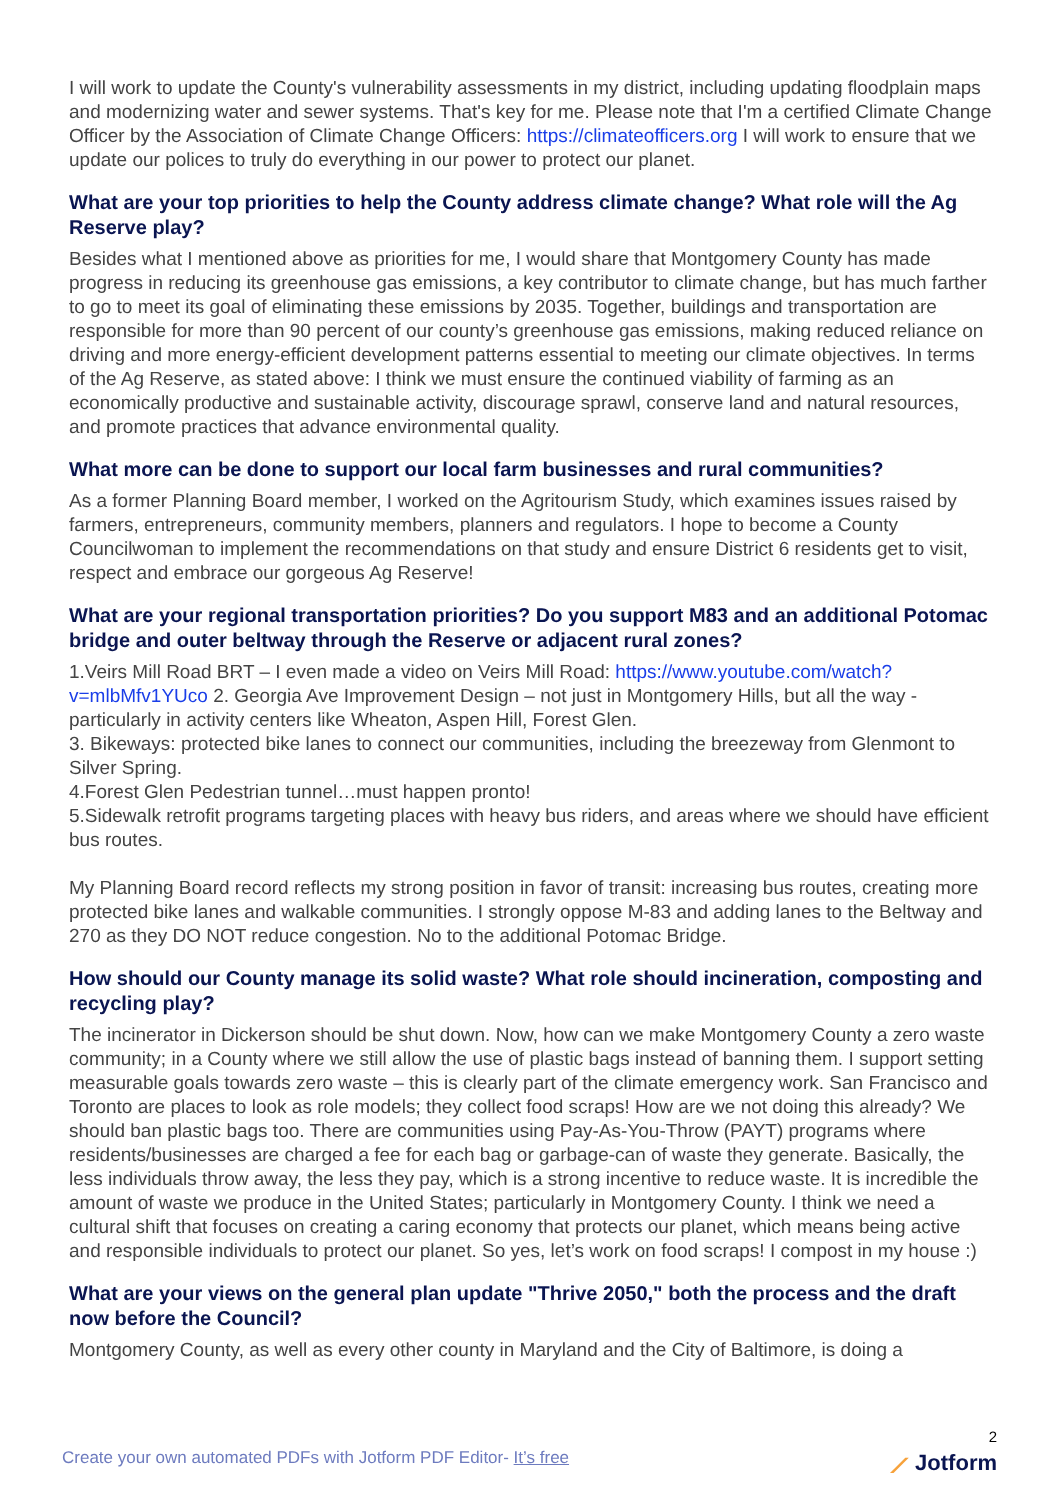I will work to update the County's vulnerability assessments in my district, including updating floodplain maps and modernizing water and sewer systems. That's key for me. Please note that I'm a certified Climate Change Officer by the Association of Climate Change Officers: https://climateofficers.org I will work to ensure that we update our polices to truly do everything in our power to protect our planet.
What are your top priorities to help the County address climate change? What role will the Ag Reserve play?
Besides what I mentioned above as priorities for me, I would share that Montgomery County has made progress in reducing its greenhouse gas emissions, a key contributor to climate change, but has much farther to go to meet its goal of eliminating these emissions by 2035. Together, buildings and transportation are responsible for more than 90 percent of our county’s greenhouse gas emissions, making reduced reliance on driving and more energy-efficient development patterns essential to meeting our climate objectives. In terms of the Ag Reserve, as stated above: I think we must ensure the continued viability of farming as an economically productive and sustainable activity, discourage sprawl, conserve land and natural resources, and promote practices that advance environmental quality.
What more can be done to support our local farm businesses and rural communities?
As a former Planning Board member, I worked on the Agritourism Study, which examines issues raised by farmers, entrepreneurs, community members, planners and regulators. I hope to become a County Councilwoman to implement the recommendations on that study and ensure District 6 residents get to visit, respect and embrace our gorgeous Ag Reserve!
What are your regional transportation priorities? Do you support M83 and an additional Potomac bridge and outer beltway through the Reserve or adjacent rural zones?
1.Veirs Mill Road BRT – I even made a video on Veirs Mill Road: https://www.youtube.com/watch?v=mlbMfv1YUco 2. Georgia Ave Improvement Design – not just in Montgomery Hills, but all the way - particularly in activity centers like Wheaton, Aspen Hill, Forest Glen.
3. Bikeways: protected bike lanes to connect our communities, including the breezeway from Glenmont to Silver Spring.
4.Forest Glen Pedestrian tunnel…must happen pronto!
5.Sidewalk retrofit programs targeting places with heavy bus riders, and areas where we should have efficient bus routes.
My Planning Board record reflects my strong position in favor of transit: increasing bus routes, creating more protected bike lanes and walkable communities. I strongly oppose M-83 and adding lanes to the Beltway and 270 as they DO NOT reduce congestion. No to the additional Potomac Bridge.
How should our County manage its solid waste? What role should incineration, composting and recycling play?
The incinerator in Dickerson should be shut down. Now, how can we make Montgomery County a zero waste community; in a County where we still allow the use of plastic bags instead of banning them. I support setting measurable goals towards zero waste – this is clearly part of the climate emergency work. San Francisco and Toronto are places to look as role models; they collect food scraps! How are we not doing this already? We should ban plastic bags too. There are communities using Pay-As-You-Throw (PAYT) programs where residents/businesses are charged a fee for each bag or garbage-can of waste they generate. Basically, the less individuals throw away, the less they pay, which is a strong incentive to reduce waste. It is incredible the amount of waste we produce in the United States; particularly in Montgomery County. I think we need a cultural shift that focuses on creating a caring economy that protects our planet, which means being active and responsible individuals to protect our planet. So yes, let’s work on food scraps! I compost in my house :)
What are your views on the general plan update "Thrive 2050," both the process and the draft now before the Council?
Montgomery County, as well as every other county in Maryland and the City of Baltimore, is doing a
Create your own automated PDFs with Jotform PDF Editor- It’s free
2
⟋ Jotform